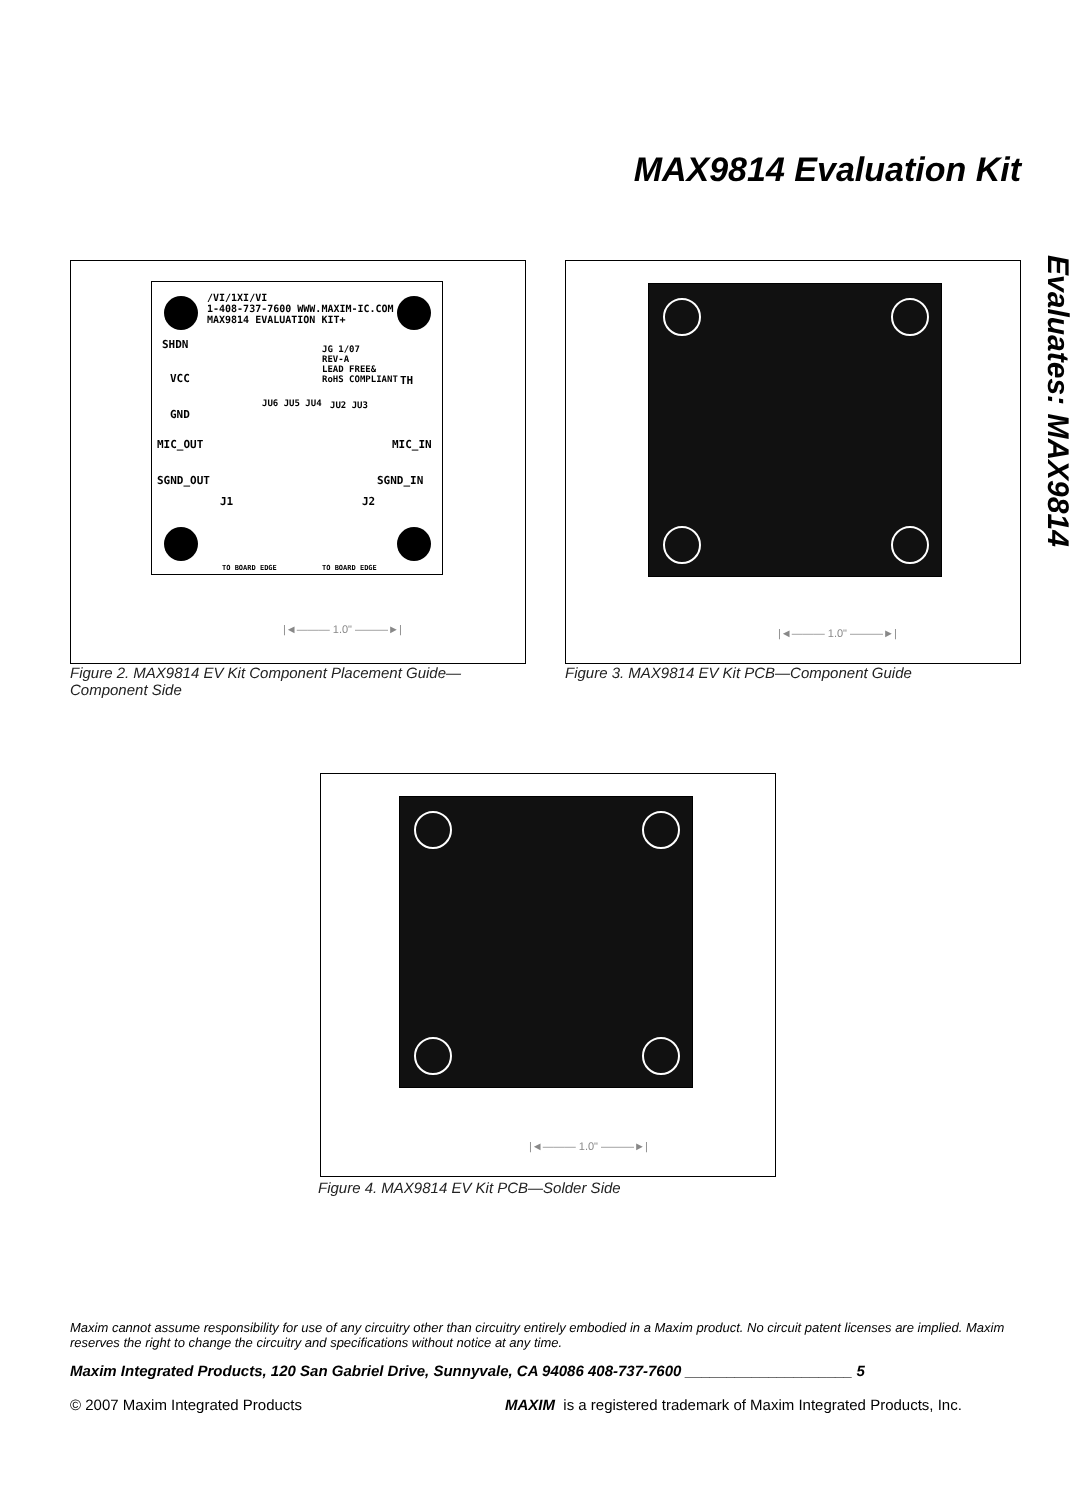MAX9814 Evaluation Kit
Evaluates: MAX9814
/VI/1XI/VI
1-408-737-7600 WWW.MAXIM-IC.COM
MAX9814 EVALUATION KIT+
SHDN
JG 1/07
REV-A
LEAD FREE&
RoHS COMPLIANT
VCC TH
GND
JU6 JU5 JU4 JU2 JU3
MIC_OUT MIC_IN
SGND_OUT SGND_IN
J1 J2
TO BOARD EDGE TO BOARD EDGE
|◄——— 1.0" ———►|
Figure 2. MAX9814 EV Kit Component Placement Guide—
Component Side
|◄——— 1.0" ———►|
Figure 3. MAX9814 EV Kit PCB—Component Guide
|◄——— 1.0" ———►|
Figure 4. MAX9814 EV Kit PCB—Solder Side
Maxim cannot assume responsibility for use of any circuitry other than circuitry entirely embodied in a Maxim product. No circuit patent licenses are implied. Maxim reserves the right to change the circuitry and specifications without notice at any time.
Maxim Integrated Products, 120 San Gabriel Drive, Sunnyvale, CA 94086 408-737-7600 ____________________ 5
© 2007 Maxim Integrated Products
MAXIM is a registered trademark of Maxim Integrated Products, Inc.